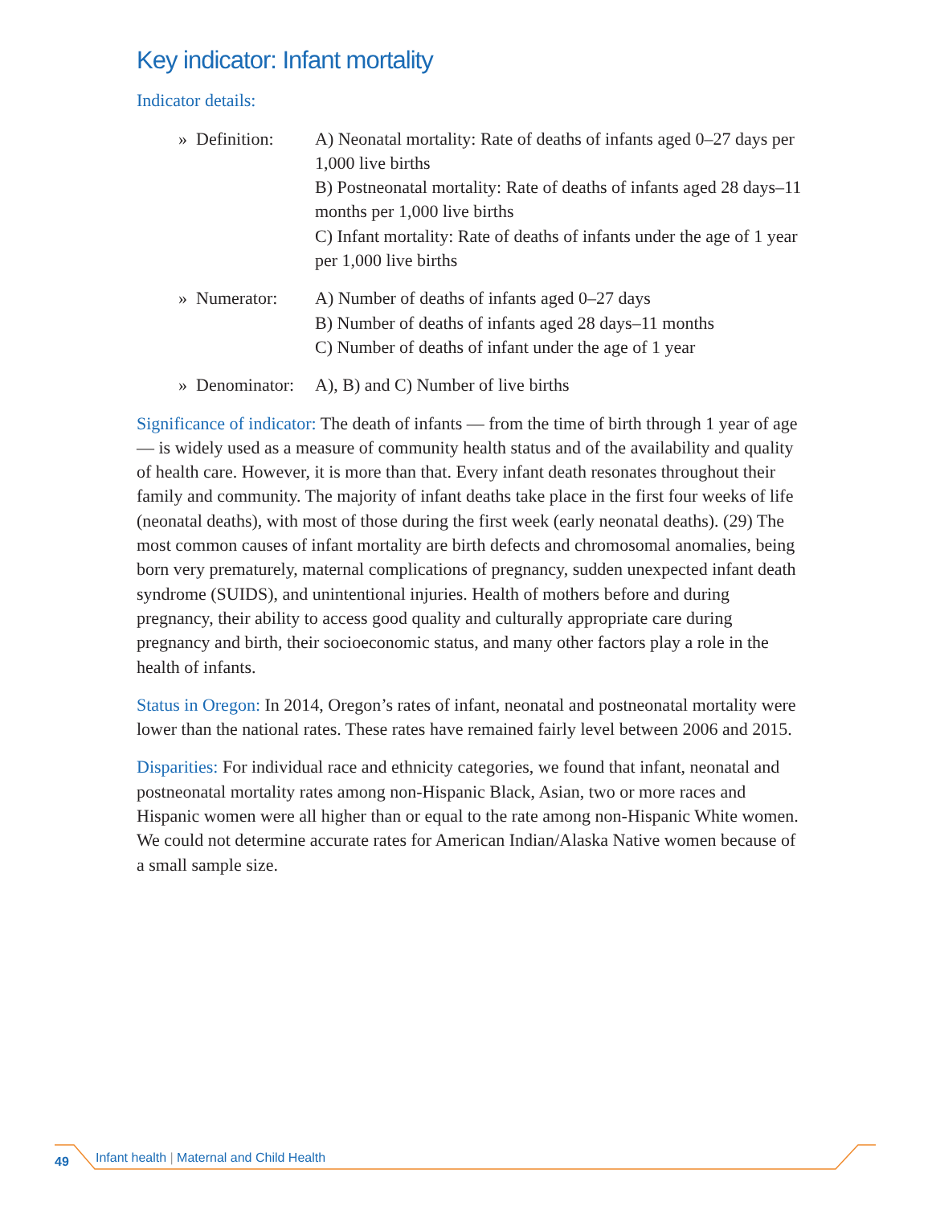Key indicator: Infant mortality
Indicator details:
» Definition:
A) Neonatal mortality: Rate of deaths of infants aged 0–27 days per 1,000 live births
B) Postneonatal mortality: Rate of deaths of infants aged 28 days–11 months per 1,000 live births
C) Infant mortality: Rate of deaths of infants under the age of 1 year per 1,000 live births
» Numerator:
A) Number of deaths of infants aged 0–27 days
B) Number of deaths of infants aged 28 days–11 months
C) Number of deaths of infant under the age of 1 year
» Denominator:
A), B) and C) Number of live births
Significance of indicator: The death of infants — from the time of birth through 1 year of age — is widely used as a measure of community health status and of the availability and quality of health care. However, it is more than that. Every infant death resonates throughout their family and community. The majority of infant deaths take place in the first four weeks of life (neonatal deaths), with most of those during the first week (early neonatal deaths). (29) The most common causes of infant mortality are birth defects and chromosomal anomalies, being born very prematurely, maternal complications of pregnancy, sudden unexpected infant death syndrome (SUIDS), and unintentional injuries. Health of mothers before and during pregnancy, their ability to access good quality and culturally appropriate care during pregnancy and birth, their socioeconomic status, and many other factors play a role in the health of infants.
Status in Oregon: In 2014, Oregon’s rates of infant, neonatal and postneonatal mortality were lower than the national rates. These rates have remained fairly level between 2006 and 2015.
Disparities: For individual race and ethnicity categories, we found that infant, neonatal and postneonatal mortality rates among non-Hispanic Black, Asian, two or more races and Hispanic women were all higher than or equal to the rate among non-Hispanic White women. We could not determine accurate rates for American Indian/Alaska Native women because of a small sample size.
49 Infant health | Maternal and Child Health